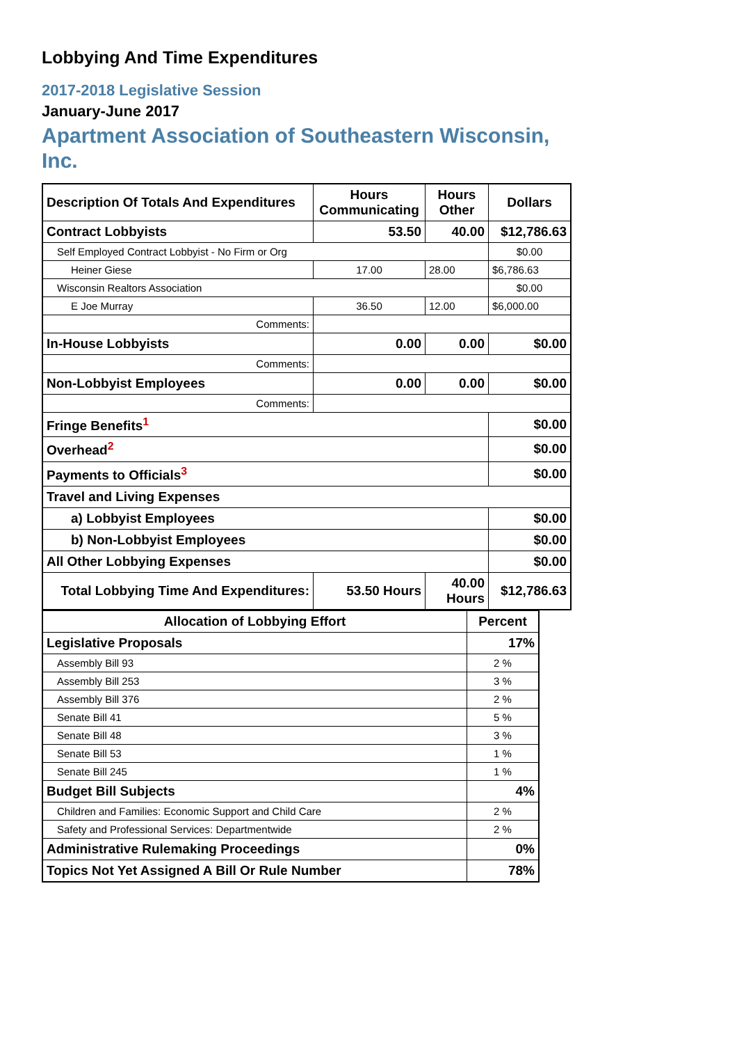Lobbying And Time Expenditures
2017-2018 Legislative Session
January-June 2017
Apartment Association of Southeastern Wisconsin, Inc.
| Description Of Totals And Expenditures | Hours Communicating | Hours Other | Dollars |
| --- | --- | --- | --- |
| Contract Lobbyists | 53.50 | 40.00 | $12,786.63 |
| Self Employed Contract Lobbyist - No Firm or Org | | | $0.00 |
| Heiner Giese | 17.00 | 28.00 | $6,786.63 |
| Wisconsin Realtors Association | | | $0.00 |
| E Joe Murray | 36.50 | 12.00 | $6,000.00 |
| Comments: | | | |
| In-House Lobbyists | 0.00 | 0.00 | $0.00 |
| Comments: | | | |
| Non-Lobbyist Employees | 0.00 | 0.00 | $0.00 |
| Comments: | | | |
| Fringe Benefits<sup>1</sup> | | | $0.00 |
| Overhead<sup>2</sup> | | | $0.00 |
| Payments to Officials<sup>3</sup> | | | $0.00 |
| Travel and Living Expenses | | | |
| a) Lobbyist Employees | | | $0.00 |
| b) Non-Lobbyist Employees | | | $0.00 |
| All Other Lobbying Expenses | | | $0.00 |
| Total Lobbying Time And Expenditures: | 53.50 Hours | 40.00 Hours | $12,786.63 |
| Allocation of Lobbying Effort | Percent |
| --- | --- |
| Legislative Proposals | 17% |
| Assembly Bill 93 | 2 % |
| Assembly Bill 253 | 3 % |
| Assembly Bill 376 | 2 % |
| Senate Bill 41 | 5 % |
| Senate Bill 48 | 3 % |
| Senate Bill 53 | 1 % |
| Senate Bill 245 | 1 % |
| Budget Bill Subjects | 4% |
| Children and Families: Economic Support and Child Care | 2 % |
| Safety and Professional Services: Departmentwide | 2 % |
| Administrative Rulemaking Proceedings | 0% |
| Topics Not Yet Assigned A Bill Or Rule Number | 78% |